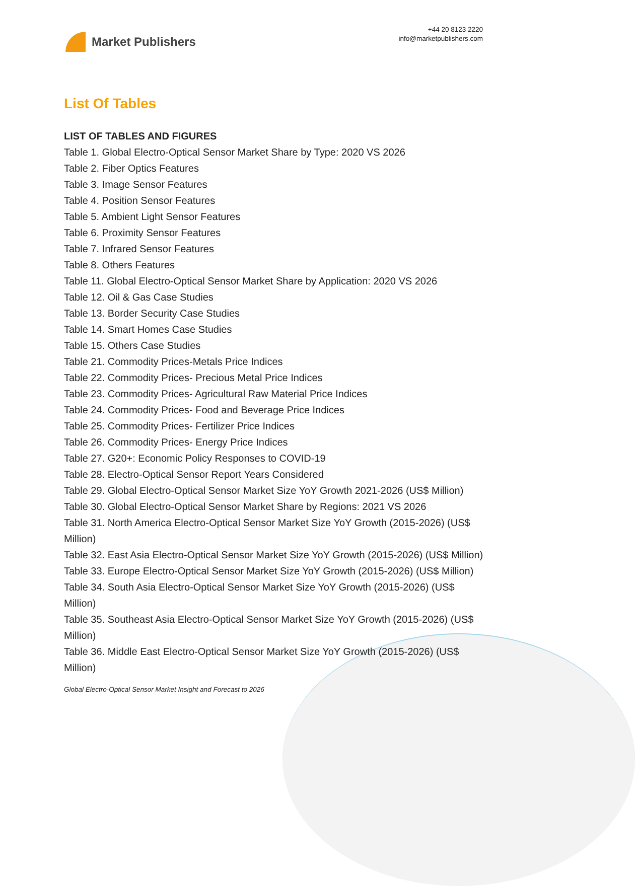Market Publishers
+44 20 8123 2220
info@marketpublishers.com
List Of Tables
LIST OF TABLES AND FIGURES
Table 1. Global Electro-Optical Sensor Market Share by Type: 2020 VS 2026
Table 2. Fiber Optics Features
Table 3. Image Sensor Features
Table 4. Position Sensor Features
Table 5. Ambient Light Sensor Features
Table 6. Proximity Sensor Features
Table 7. Infrared Sensor Features
Table 8. Others Features
Table 11. Global Electro-Optical Sensor Market Share by Application: 2020 VS 2026
Table 12. Oil & Gas Case Studies
Table 13. Border Security Case Studies
Table 14. Smart Homes Case Studies
Table 15. Others Case Studies
Table 21. Commodity Prices-Metals Price Indices
Table 22. Commodity Prices- Precious Metal Price Indices
Table 23. Commodity Prices- Agricultural Raw Material Price Indices
Table 24. Commodity Prices- Food and Beverage Price Indices
Table 25. Commodity Prices- Fertilizer Price Indices
Table 26. Commodity Prices- Energy Price Indices
Table 27. G20+: Economic Policy Responses to COVID-19
Table 28. Electro-Optical Sensor Report Years Considered
Table 29. Global Electro-Optical Sensor Market Size YoY Growth 2021-2026 (US$ Million)
Table 30. Global Electro-Optical Sensor Market Share by Regions: 2021 VS 2026
Table 31. North America Electro-Optical Sensor Market Size YoY Growth (2015-2026) (US$ Million)
Table 32. East Asia Electro-Optical Sensor Market Size YoY Growth (2015-2026) (US$ Million)
Table 33. Europe Electro-Optical Sensor Market Size YoY Growth (2015-2026) (US$ Million)
Table 34. South Asia Electro-Optical Sensor Market Size YoY Growth (2015-2026) (US$ Million)
Table 35. Southeast Asia Electro-Optical Sensor Market Size YoY Growth (2015-2026) (US$ Million)
Table 36. Middle East Electro-Optical Sensor Market Size YoY Growth (2015-2026) (US$ Million)
Global Electro-Optical Sensor Market Insight and Forecast to 2026